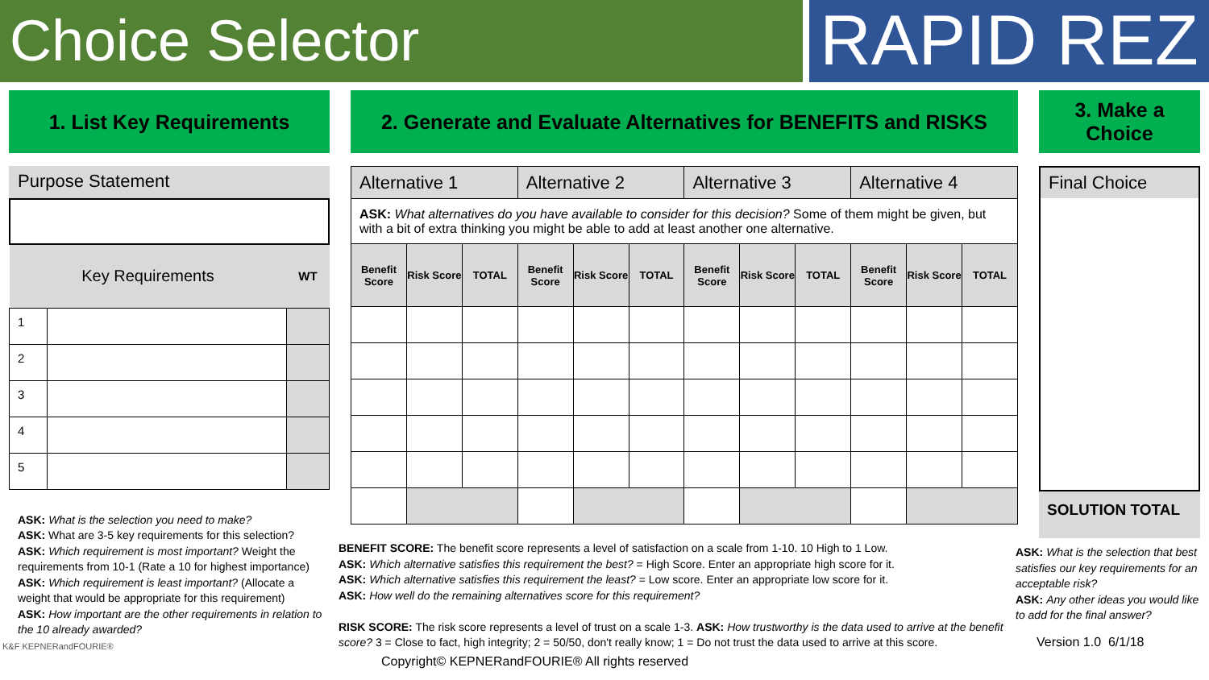Choice Selector
RAPID REZ
1. List Key Requirements 2. Generate and Evaluate Alternatives for BENEFITS and RISKS
3. Make a
Choice
Purpose Statement
| Key Requirements | | WT |
| 1 | | |
| 2 | | |
| 3 | | |
| 4 | | |
| 5 | | |
ASK: What is the selection you need to make?
ASK: What are 3-5 key requirements for this selection?
ASK: Which requirement is most important? Weight the requirements from 10-1 (Rate a 10 for highest importance)
ASK: Which requirement is least important? (Allocate a weight that would be appropriate for this requirement)
ASK: How important are the other requirements in relation to the 10 already awarded?
K&F KEPNERandFOURIE®
| Alternative 1 | | | Alternative 2 | | | Alternative 3 | | | Alternative 4 | | |
| ASK: What alternatives do you have available to consider for this decision? Some of them might be given, but with a bit of extra thinking you might be able to add at least another one alternative. | | | | | | | | | | | |
| Benefit Score | Risk Score | TOTAL | Benefit Score | Risk Score | TOTAL | Benefit Score | Risk Score | TOTAL | Benefit Score | Risk Score | TOTAL |
BENEFIT SCORE: The benefit score represents a level of satisfaction on a scale from 1-10. 10 High to 1 Low.
ASK: Which alternative satisfies this requirement the best? = High Score. Enter an appropriate high score for it.
ASK: Which alternative satisfies this requirement the least? = Low score. Enter an appropriate low score for it.
ASK: How well do the remaining alternatives score for this requirement?
RISK SCORE: The risk score represents a level of trust on a scale 1-3. ASK: How trustworthy is the data used to arrive at the benefit score? 3 = Close to fact, high integrity; 2 = 50/50, don't really know; 1 = Do not trust the data used to arrive at this score.
Copyright© KEPNERandFOURIE® All rights reserved
Final Choice
SOLUTION TOTAL
ASK: What is the selection that best satisfies our key requirements for an acceptable risk?
ASK: Any other ideas you would like to add for the final answer?
Version 1.0 6/1/18